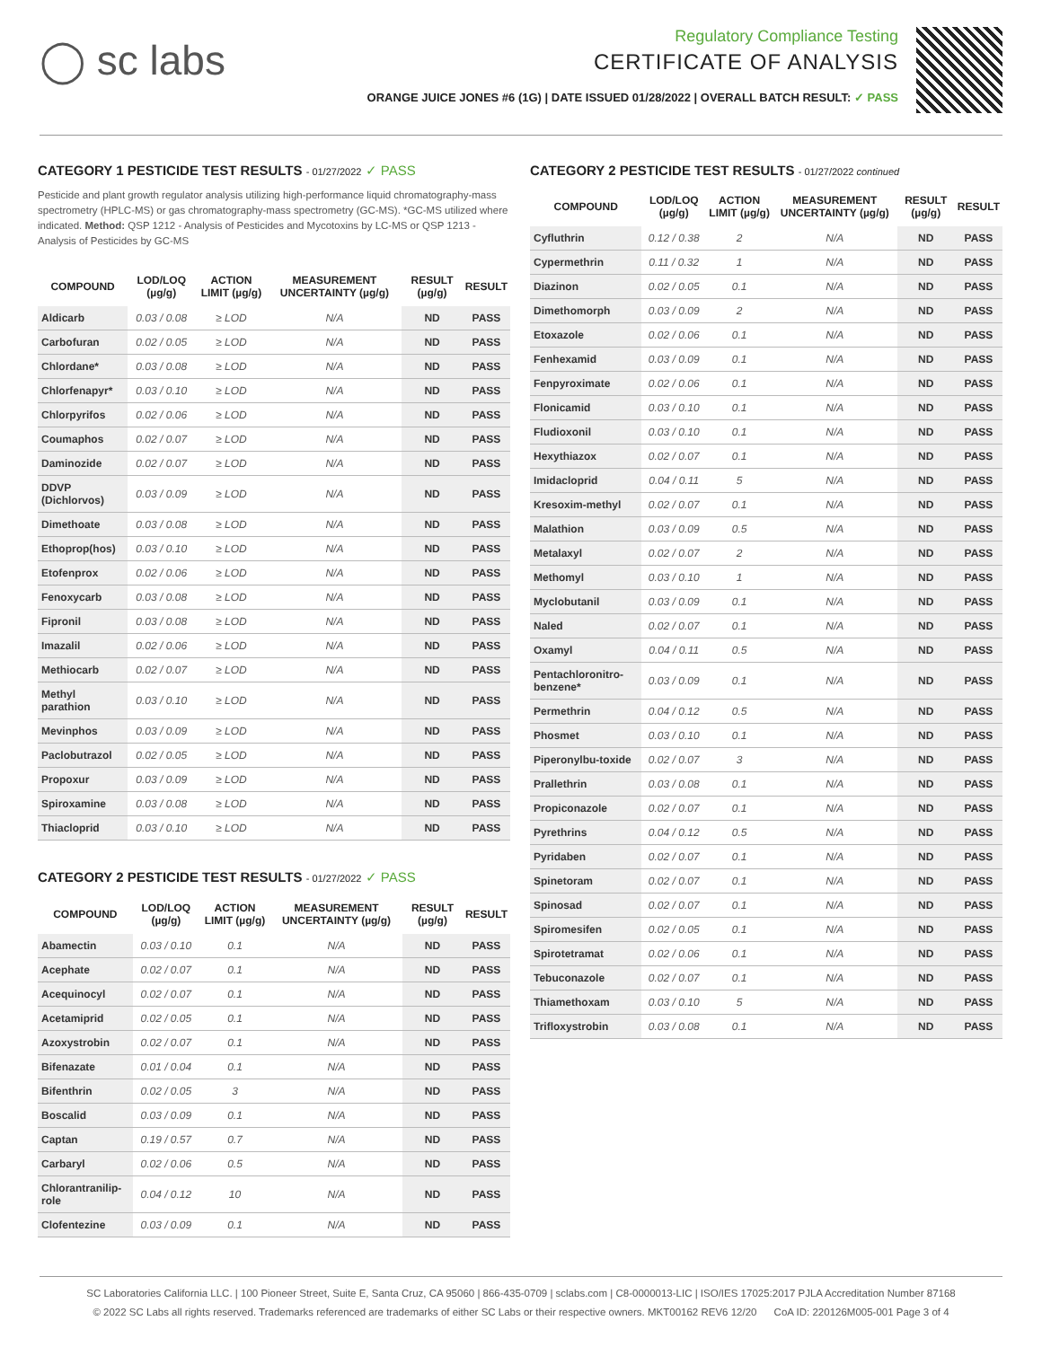◯ sc labs
Regulatory Compliance Testing
CERTIFICATE OF ANALYSIS
ORANGE JUICE JONES #6 (1G) | DATE ISSUED 01/28/2022 | OVERALL BATCH RESULT: ✓ PASS
CATEGORY 1 PESTICIDE TEST RESULTS - 01/27/2022 ✓ PASS
Pesticide and plant growth regulator analysis utilizing high-performance liquid chromatography-mass spectrometry (HPLC-MS) or gas chromatography-mass spectrometry (GC-MS). *GC-MS utilized where indicated. Method: QSP 1212 - Analysis of Pesticides and Mycotoxins by LC-MS or QSP 1213 - Analysis of Pesticides by GC-MS
| COMPOUND | LOD/LOQ (µg/g) | ACTION LIMIT (µg/g) | MEASUREMENT UNCERTAINTY (µg/g) | RESULT (µg/g) | RESULT |
| --- | --- | --- | --- | --- | --- |
| Aldicarb | 0.03 / 0.08 | ≥ LOD | N/A | ND | PASS |
| Carbofuran | 0.02 / 0.05 | ≥ LOD | N/A | ND | PASS |
| Chlordane* | 0.03 / 0.08 | ≥ LOD | N/A | ND | PASS |
| Chlorfenapyr* | 0.03 / 0.10 | ≥ LOD | N/A | ND | PASS |
| Chlorpyrifos | 0.02 / 0.06 | ≥ LOD | N/A | ND | PASS |
| Coumaphos | 0.02 / 0.07 | ≥ LOD | N/A | ND | PASS |
| Daminozide | 0.02 / 0.07 | ≥ LOD | N/A | ND | PASS |
| DDVP (Dichlorvos) | 0.03 / 0.09 | ≥ LOD | N/A | ND | PASS |
| Dimethoate | 0.03 / 0.08 | ≥ LOD | N/A | ND | PASS |
| Ethoprop(hos) | 0.03 / 0.10 | ≥ LOD | N/A | ND | PASS |
| Etofenprox | 0.02 / 0.06 | ≥ LOD | N/A | ND | PASS |
| Fenoxycarb | 0.03 / 0.08 | ≥ LOD | N/A | ND | PASS |
| Fipronil | 0.03 / 0.08 | ≥ LOD | N/A | ND | PASS |
| Imazalil | 0.02 / 0.06 | ≥ LOD | N/A | ND | PASS |
| Methiocarb | 0.02 / 0.07 | ≥ LOD | N/A | ND | PASS |
| Methyl parathion | 0.03 / 0.10 | ≥ LOD | N/A | ND | PASS |
| Mevinphos | 0.03 / 0.09 | ≥ LOD | N/A | ND | PASS |
| Paclobutrazol | 0.02 / 0.05 | ≥ LOD | N/A | ND | PASS |
| Propoxur | 0.03 / 0.09 | ≥ LOD | N/A | ND | PASS |
| Spiroxamine | 0.03 / 0.08 | ≥ LOD | N/A | ND | PASS |
| Thiacloprid | 0.03 / 0.10 | ≥ LOD | N/A | ND | PASS |
CATEGORY 2 PESTICIDE TEST RESULTS - 01/27/2022 ✓ PASS
| COMPOUND | LOD/LOQ (µg/g) | ACTION LIMIT (µg/g) | MEASUREMENT UNCERTAINTY (µg/g) | RESULT (µg/g) | RESULT |
| --- | --- | --- | --- | --- | --- |
| Abamectin | 0.03 / 0.10 | 0.1 | N/A | ND | PASS |
| Acephate | 0.02 / 0.07 | 0.1 | N/A | ND | PASS |
| Acequinocyl | 0.02 / 0.07 | 0.1 | N/A | ND | PASS |
| Acetamiprid | 0.02 / 0.05 | 0.1 | N/A | ND | PASS |
| Azoxystrobin | 0.02 / 0.07 | 0.1 | N/A | ND | PASS |
| Bifenazate | 0.01 / 0.04 | 0.1 | N/A | ND | PASS |
| Bifenthrin | 0.02 / 0.05 | 3 | N/A | ND | PASS |
| Boscalid | 0.03 / 0.09 | 0.1 | N/A | ND | PASS |
| Captan | 0.19 / 0.57 | 0.7 | N/A | ND | PASS |
| Carbaryl | 0.02 / 0.06 | 0.5 | N/A | ND | PASS |
| Chlorantranilip-role | 0.04 / 0.12 | 10 | N/A | ND | PASS |
| Clofentezine | 0.03 / 0.09 | 0.1 | N/A | ND | PASS |
CATEGORY 2 PESTICIDE TEST RESULTS - 01/27/2022 continued
| COMPOUND | LOD/LOQ (µg/g) | ACTION LIMIT (µg/g) | MEASUREMENT UNCERTAINTY (µg/g) | RESULT (µg/g) | RESULT |
| --- | --- | --- | --- | --- | --- |
| Cyfluthrin | 0.12 / 0.38 | 2 | N/A | ND | PASS |
| Cypermethrin | 0.11 / 0.32 | 1 | N/A | ND | PASS |
| Diazinon | 0.02 / 0.05 | 0.1 | N/A | ND | PASS |
| Dimethomorph | 0.03 / 0.09 | 2 | N/A | ND | PASS |
| Etoxazole | 0.02 / 0.06 | 0.1 | N/A | ND | PASS |
| Fenhexamid | 0.03 / 0.09 | 0.1 | N/A | ND | PASS |
| Fenpyroximate | 0.02 / 0.06 | 0.1 | N/A | ND | PASS |
| Flonicamid | 0.03 / 0.10 | 0.1 | N/A | ND | PASS |
| Fludioxonil | 0.03 / 0.10 | 0.1 | N/A | ND | PASS |
| Hexythiazox | 0.02 / 0.07 | 0.1 | N/A | ND | PASS |
| Imidacloprid | 0.04 / 0.11 | 5 | N/A | ND | PASS |
| Kresoxim-methyl | 0.02 / 0.07 | 0.1 | N/A | ND | PASS |
| Malathion | 0.03 / 0.09 | 0.5 | N/A | ND | PASS |
| Metalaxyl | 0.02 / 0.07 | 2 | N/A | ND | PASS |
| Methomyl | 0.03 / 0.10 | 1 | N/A | ND | PASS |
| Myclobutanil | 0.03 / 0.09 | 0.1 | N/A | ND | PASS |
| Naled | 0.02 / 0.07 | 0.1 | N/A | ND | PASS |
| Oxamyl | 0.04 / 0.11 | 0.5 | N/A | ND | PASS |
| Pentachloronitro-benzene* | 0.03 / 0.09 | 0.1 | N/A | ND | PASS |
| Permethrin | 0.04 / 0.12 | 0.5 | N/A | ND | PASS |
| Phosmet | 0.03 / 0.10 | 0.1 | N/A | ND | PASS |
| Piperonylbu-toxide | 0.02 / 0.07 | 3 | N/A | ND | PASS |
| Prallethrin | 0.03 / 0.08 | 0.1 | N/A | ND | PASS |
| Propiconazole | 0.02 / 0.07 | 0.1 | N/A | ND | PASS |
| Pyrethrins | 0.04 / 0.12 | 0.5 | N/A | ND | PASS |
| Pyridaben | 0.02 / 0.07 | 0.1 | N/A | ND | PASS |
| Spinetoram | 0.02 / 0.07 | 0.1 | N/A | ND | PASS |
| Spinosad | 0.02 / 0.07 | 0.1 | N/A | ND | PASS |
| Spiromesifen | 0.02 / 0.05 | 0.1 | N/A | ND | PASS |
| Spirotetramat | 0.02 / 0.06 | 0.1 | N/A | ND | PASS |
| Tebuconazole | 0.02 / 0.07 | 0.1 | N/A | ND | PASS |
| Thiamethoxam | 0.03 / 0.10 | 5 | N/A | ND | PASS |
| Trifloxystrobin | 0.03 / 0.08 | 0.1 | N/A | ND | PASS |
SC Laboratories California LLC. | 100 Pioneer Street, Suite E, Santa Cruz, CA 95060 | 866-435-0709 | sclabs.com | C8-0000013-LIC | ISO/IES 17025:2017 PJLA Accreditation Number 87168
© 2022 SC Labs all rights reserved. Trademarks referenced are trademarks of either SC Labs or their respective owners. MKT00162 REV6 12/20 CoA ID: 220126M005-001 Page 3 of 4